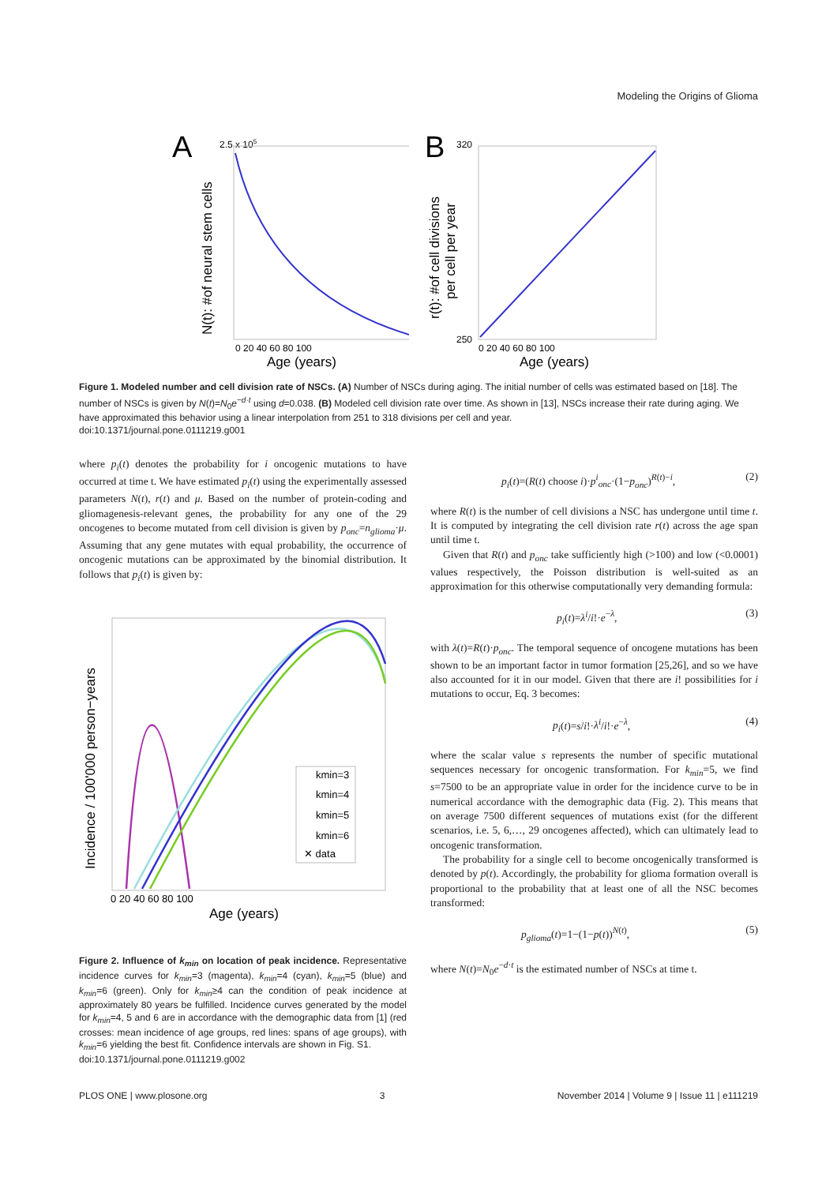Modeling the Origins of Glioma
A
2.5 x 105
N(t): #of neural stem cells
Age (years)
0 20 40 60 80 100
B
320
r(t): #of cell divisions
per cell per year
250
Age (years)
0 20 40 60 80 100
Figure 1. Modeled number and cell division rate of NSCs. (A) Number of NSCs during aging. The initial number of cells was estimated based on [18]. The number of NSCs is given by N(t)=N<sub>0</sub>e<sup>−d·t</sup> using d=0.038. (B) Modeled cell division rate over time. As shown in [13], NSCs increase their rate during aging. We have approximated this behavior using a linear interpolation from 251 to 318 divisions per cell and year.
doi:10.1371/journal.pone.0111219.g001
where p<sub>i</sub>(t) denotes the probability for i oncogenic mutations to have occurred at time t. We have estimated p<sub>i</sub>(t) using the experimentally assessed parameters N(t), r(t) and μ. Based on the number of protein-coding and gliomagenesis-relevant genes, the probability for any one of the 29 oncogenes to become mutated from cell division is given by p<sub>onc</sub>=n<sub>glioma</sub>·μ. Assuming that any gene mutates with equal probability, the occurrence of oncogenic mutations can be approximated by the binomial distribution. It follows that p<sub>i</sub>(t) is given by:
Incidence / 100'000 person−years
kmin=3
kmin=4
kmin=5
kmin=6
✕ data
0 20 40 60 80 100
Age (years)
Figure 2. Influence of k<sub>min</sub> on location of peak incidence. Representative incidence curves for k<sub>min</sub>=3 (magenta), k<sub>min</sub>=4 (cyan), k<sub>min</sub>=5 (blue) and k<sub>min</sub>=6 (green). Only for k<sub>min</sub>≥4 can the condition of peak incidence at approximately 80 years be fulfilled. Incidence curves generated by the model for k<sub>min</sub>=4, 5 and 6 are in accordance with the demographic data from [1] (red crosses: mean incidence of age groups, red lines: spans of age groups), with k<sub>min</sub>=6 yielding the best fit. Confidence intervals are shown in Fig. S1.
doi:10.1371/journal.pone.0111219.g002
p<sub>i</sub>(t)=(R(t) choose i)·p<sup>i</sup><sub>onc</sub>·(1−p<sub>onc</sub>)<sup>R(t)−i</sup>, (2)
where R(t) is the number of cell divisions a NSC has undergone until time t. It is computed by integrating the cell division rate r(t) across the age span until time t.
Given that R(t) and p<sub>onc</sub> take sufficiently high (>100) and low (<0.0001) values respectively, the Poisson distribution is well-suited as an approximation for this otherwise computationally very demanding formula:
p<sub>i</sub>(t)=λ<sup>i</sup>/i!·e<sup>−λ</sup>, (3)
with λ(t)=R(t)·p<sub>onc</sub>. The temporal sequence of oncogene mutations has been shown to be an important factor in tumor formation [25,26], and so we have also accounted for it in our model. Given that there are i! possibilities for i mutations to occur, Eq. 3 becomes:
p<sub>i</sub>(t)=s/i!·λ<sup>i</sup>/i!·e<sup>−λ</sup>, (4)
where the scalar value s represents the number of specific mutational sequences necessary for oncogenic transformation. For k<sub>min</sub>=5, we find s=7500 to be an appropriate value in order for the incidence curve to be in numerical accordance with the demographic data (Fig. 2). This means that on average 7500 different sequences of mutations exist (for the different scenarios, i.e. 5, 6,…, 29 oncogenes affected), which can ultimately lead to oncogenic transformation.
The probability for a single cell to become oncogenically transformed is denoted by p(t). Accordingly, the probability for glioma formation overall is proportional to the probability that at least one of all the NSC becomes transformed:
p<sub>glioma</sub>(t)=1−(1−p(t))<sup>N(t)</sup>, (5)
where N(t)=N<sub>0</sub>e<sup>−d·t</sup> is the estimated number of NSCs at time t.
PLOS ONE | www.plosone.org 3 November 2014 | Volume 9 | Issue 11 | e111219